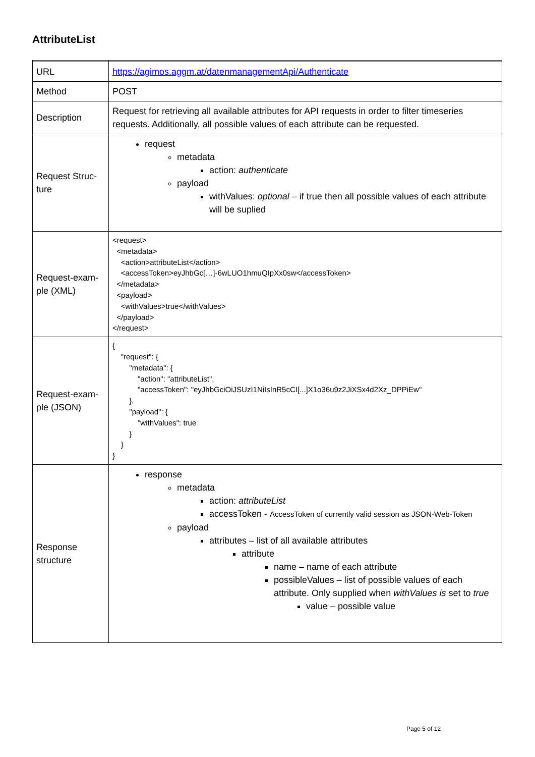AttributeList
| URL | https://agimos.aggm.at/datenmanagementApi/Authenticate |
| Method | POST |
| Description | Request for retrieving all available attributes for API requests in order to filter timeseries requests. Additionally, all possible values of each attribute can be requested. |
| Request Struc- ture | request metadata action: authenticate payload withValues: optional – if true then all possible values of each attribute will be suplied |
| Request-exam- ple (XML) | <request> <metadata> <action>attributeList</action> <accessToken>eyJhbGc[…]-6wLUO1hmuQIpXx0sw</accessToken> </metadata> <payload> <withValues>true</withValues> </payload> </request> |
| Request-exam- ple (JSON) | { "request": { "metadata": { "action": "attributeList", "accessToken": "eyJhbGciOiJSUzI1NiIsInR5cCI[...]X1o36u9z2JiXSx4d2Xz_DPPiEw" }, "payload": { "withValues": true } } } |
| Response structure | response metadata action: attributeList accessToken - AccessToken of currently valid session as JSON-Web-Token payload attributes – list of all available attributes attribute name – name of each attribute possibleValues – list of possible values of each attribute. Only supplied when withValues is set to true value – possible value |
Page 5 of 12